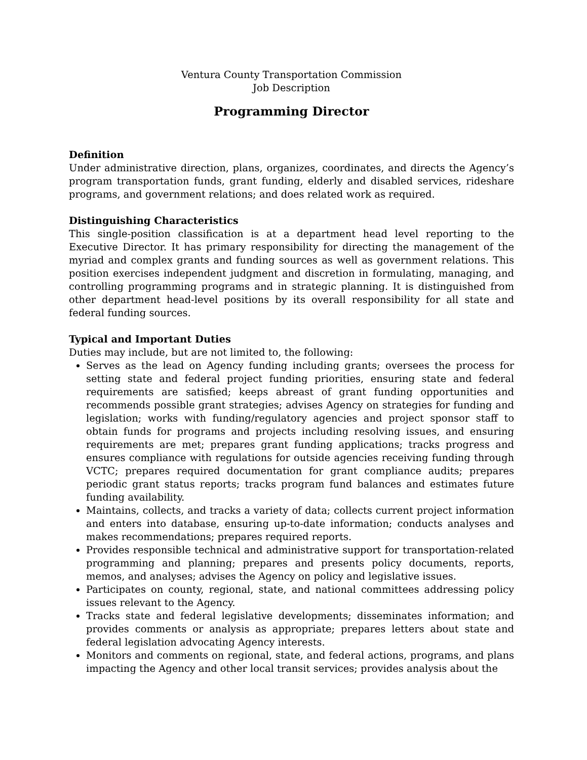Ventura County Transportation Commission
Job Description
Programming Director
Definition
Under administrative direction, plans, organizes, coordinates, and directs the Agency’s program transportation funds, grant funding, elderly and disabled services, rideshare programs, and government relations; and does related work as required.
Distinguishing Characteristics
This single-position classification is at a department head level reporting to the Executive Director. It has primary responsibility for directing the management of the myriad and complex grants and funding sources as well as government relations. This position exercises independent judgment and discretion in formulating, managing, and controlling programming programs and in strategic planning. It is distinguished from other department head-level positions by its overall responsibility for all state and federal funding sources.
Typical and Important Duties
Duties may include, but are not limited to, the following:
Serves as the lead on Agency funding including grants; oversees the process for setting state and federal project funding priorities, ensuring state and federal requirements are satisfied; keeps abreast of grant funding opportunities and recommends possible grant strategies; advises Agency on strategies for funding and legislation; works with funding/regulatory agencies and project sponsor staff to obtain funds for programs and projects including resolving issues, and ensuring requirements are met; prepares grant funding applications; tracks progress and ensures compliance with regulations for outside agencies receiving funding through VCTC; prepares required documentation for grant compliance audits; prepares periodic grant status reports; tracks program fund balances and estimates future funding availability.
Maintains, collects, and tracks a variety of data; collects current project information and enters into database, ensuring up-to-date information; conducts analyses and makes recommendations; prepares required reports.
Provides responsible technical and administrative support for transportation-related programming and planning; prepares and presents policy documents, reports, memos, and analyses; advises the Agency on policy and legislative issues.
Participates on county, regional, state, and national committees addressing policy issues relevant to the Agency.
Tracks state and federal legislative developments; disseminates information; and provides comments or analysis as appropriate; prepares letters about state and federal legislation advocating Agency interests.
Monitors and comments on regional, state, and federal actions, programs, and plans impacting the Agency and other local transit services; provides analysis about the